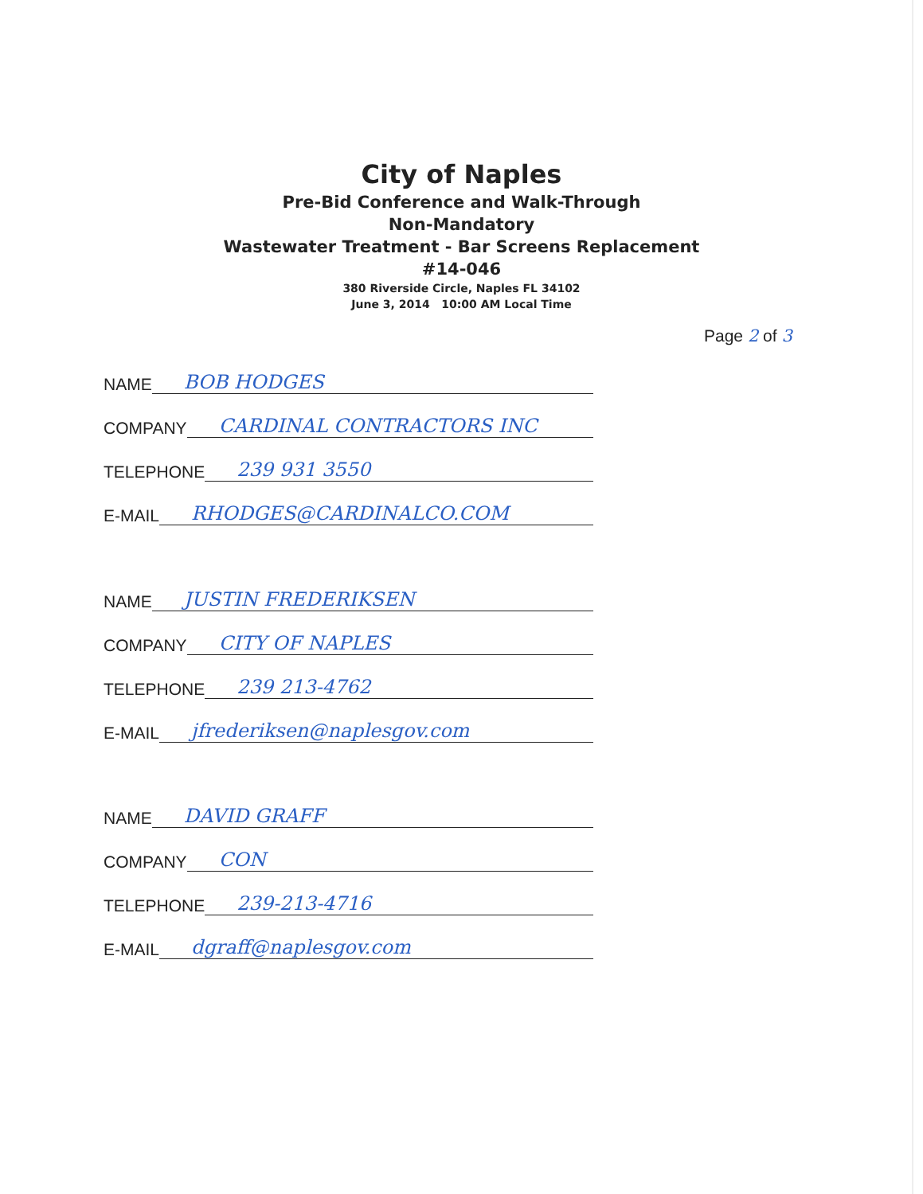City of Naples
Pre-Bid Conference and Walk-Through
Non-Mandatory
Wastewater Treatment - Bar Screens Replacement
#14-046
380 Riverside Circle, Naples FL 34102
June 3, 2014 10:00 AM Local Time
Page 2 of 3
NAME BOB HODGES
COMPANY CARDINAL CONTRACTORS INC
TELEPHONE 239 931 3550
E-MAIL RHODGES@CARDINALCO.COM
NAME JUSTIN FREDERIKSEN
COMPANY CITY OF NAPLES
TELEPHONE 239 213-4762
E-MAIL jfrederiksen@naplesgov.com
NAME DAVID GRAFF
COMPANY CON
TELEPHONE 239-213-4716
E-MAIL dgraff@naplesgov.com